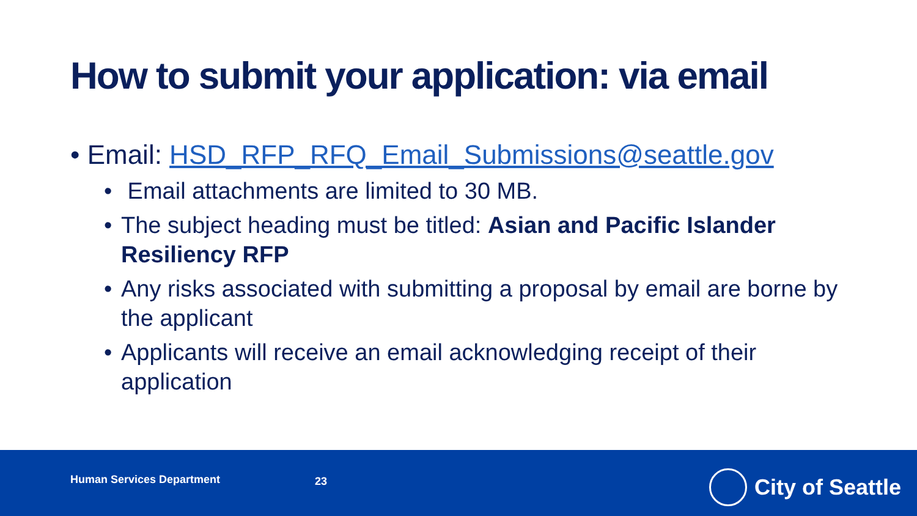How to submit your application: via email
• Email: HSD_RFP_RFQ_Email_Submissions@seattle.gov
• Email attachments are limited to 30 MB.
• The subject heading must be titled: Asian and Pacific Islander Resiliency RFP
• Any risks associated with submitting a proposal by email are borne by the applicant
• Applicants will receive an email acknowledging receipt of their application
Human Services Department 23 City of Seattle